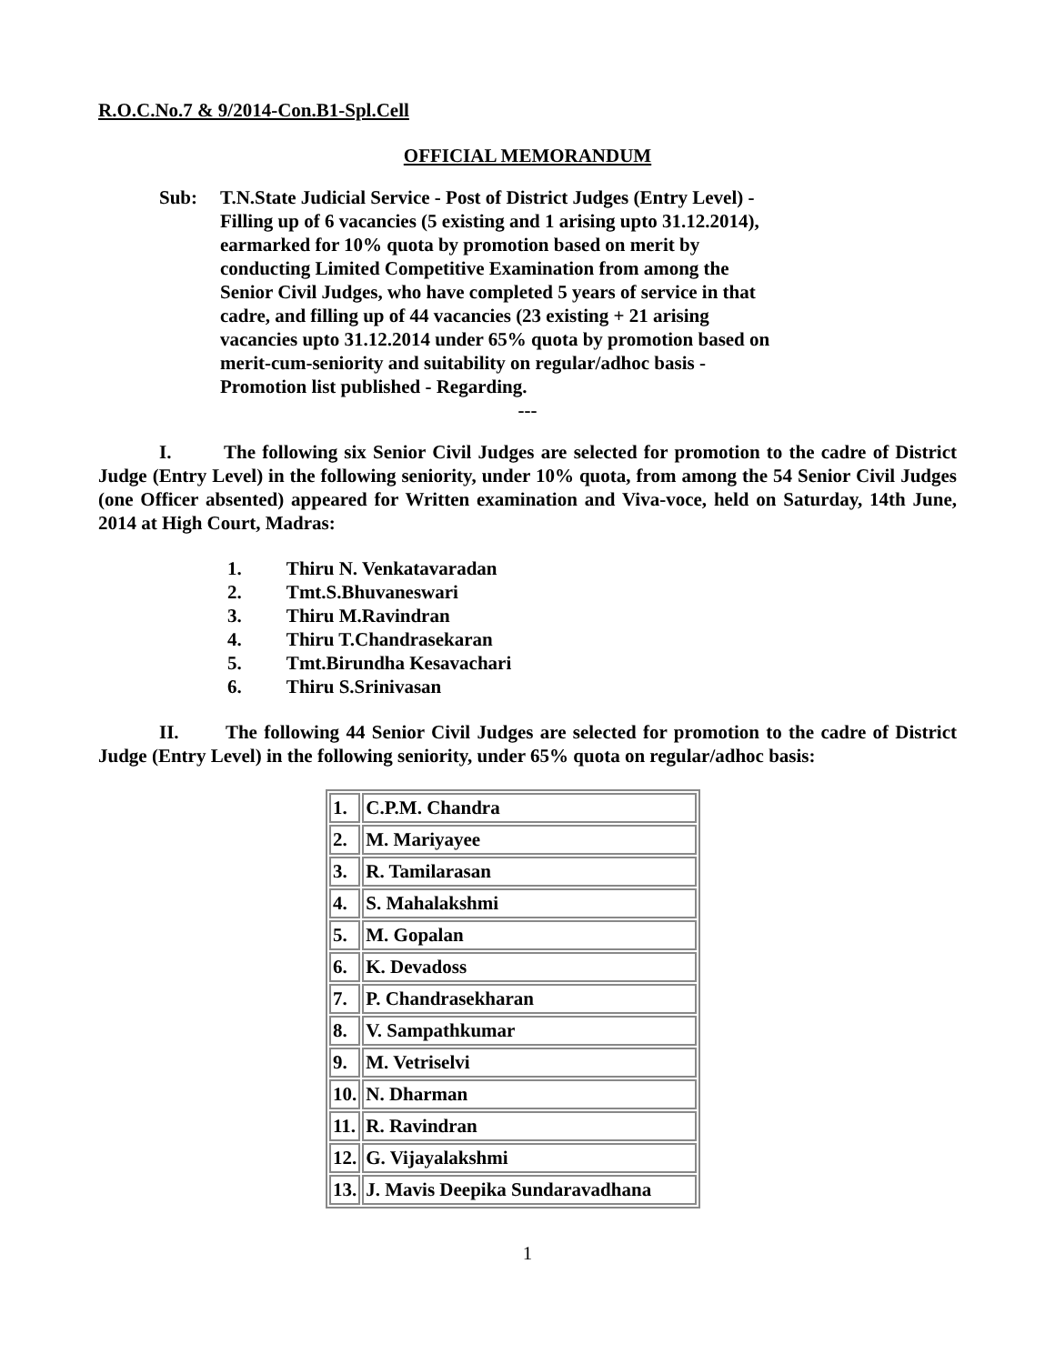R.O.C.No.7 & 9/2014-Con.B1-Spl.Cell
OFFICIAL MEMORANDUM
Sub: T.N.State Judicial Service - Post of District Judges (Entry Level) - Filling up of 6 vacancies (5 existing and 1 arising upto 31.12.2014), earmarked for 10% quota by promotion based on merit by conducting Limited Competitive Examination from among the Senior Civil Judges, who have completed 5 years of service in that cadre, and filling up of 44 vacancies (23 existing + 21 arising vacancies upto 31.12.2014 under 65% quota by promotion based on merit-cum-seniority and suitability on regular/adhoc basis - Promotion list published - Regarding.
---
I. The following six Senior Civil Judges are selected for promotion to the cadre of District Judge (Entry Level) in the following seniority, under 10% quota, from among the 54 Senior Civil Judges (one Officer absented) appeared for Written examination and Viva-voce, held on Saturday, 14th June, 2014 at High Court, Madras:
1. Thiru N. Venkatavaradan
2. Tmt.S.Bhuvaneswari
3. Thiru M.Ravindran
4. Thiru T.Chandrasekaran
5. Tmt.Birundha Kesavachari
6. Thiru S.Srinivasan
II. The following 44 Senior Civil Judges are selected for promotion to the cadre of District Judge (Entry Level) in the following seniority, under 65% quota on regular/adhoc basis:
| 1. | C.P.M. Chandra |
| 2. | M. Mariyayee |
| 3. | R. Tamilarasan |
| 4. | S. Mahalakshmi |
| 5. | M. Gopalan |
| 6. | K. Devadoss |
| 7. | P. Chandrasekharan |
| 8. | V. Sampathkumar |
| 9. | M. Vetriselvi |
| 10. | N. Dharman |
| 11. | R. Ravindran |
| 12. | G. Vijayalakshmi |
| 13. | J. Mavis Deepika Sundaravadhana |
1